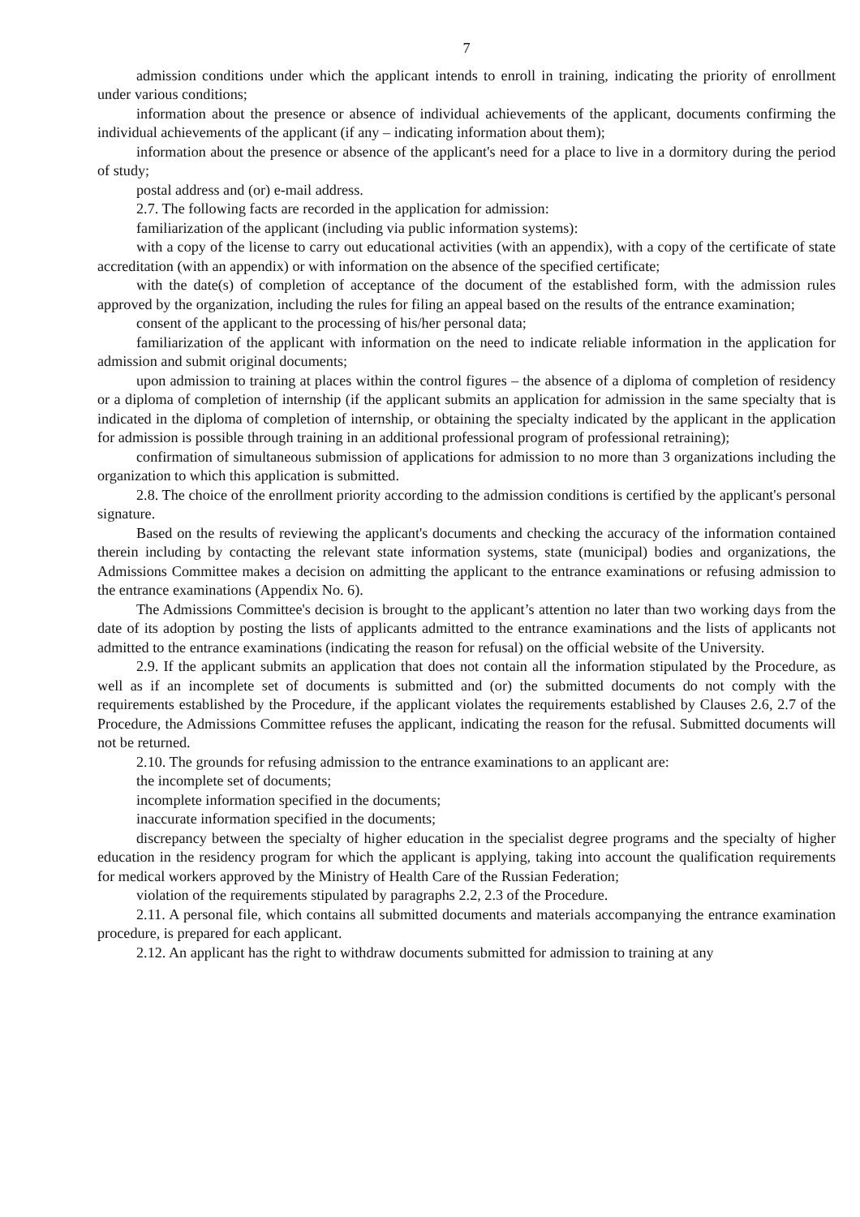7
admission conditions under which the applicant intends to enroll in training, indicating the priority of enrollment under various conditions;
information about the presence or absence of individual achievements of the applicant, documents confirming the individual achievements of the applicant (if any – indicating information about them);
information about the presence or absence of the applicant's need for a place to live in a dormitory during the period of study;
postal address and (or) e-mail address.
2.7. The following facts are recorded in the application for admission:
familiarization of the applicant (including via public information systems):
with a copy of the license to carry out educational activities (with an appendix), with a copy of the certificate of state accreditation (with an appendix) or with information on the absence of the specified certificate;
with the date(s) of completion of acceptance of the document of the established form, with the admission rules approved by the organization, including the rules for filing an appeal based on the results of the entrance examination;
consent of the applicant to the processing of his/her personal data;
familiarization of the applicant with information on the need to indicate reliable information in the application for admission and submit original documents;
upon admission to training at places within the control figures – the absence of a diploma of completion of residency or a diploma of completion of internship (if the applicant submits an application for admission in the same specialty that is indicated in the diploma of completion of internship, or obtaining the specialty indicated by the applicant in the application for admission is possible through training in an additional professional program of professional retraining);
confirmation of simultaneous submission of applications for admission to no more than 3 organizations including the organization to which this application is submitted.
2.8. The choice of the enrollment priority according to the admission conditions is certified by the applicant's personal signature.
Based on the results of reviewing the applicant's documents and checking the accuracy of the information contained therein including by contacting the relevant state information systems, state (municipal) bodies and organizations, the Admissions Committee makes a decision on admitting the applicant to the entrance examinations or refusing admission to the entrance examinations (Appendix No. 6).
The Admissions Committee's decision is brought to the applicant’s attention no later than two working days from the date of its adoption by posting the lists of applicants admitted to the entrance examinations and the lists of applicants not admitted to the entrance examinations (indicating the reason for refusal) on the official website of the University.
2.9. If the applicant submits an application that does not contain all the information stipulated by the Procedure, as well as if an incomplete set of documents is submitted and (or) the submitted documents do not comply with the requirements established by the Procedure, if the applicant violates the requirements established by Clauses 2.6, 2.7 of the Procedure, the Admissions Committee refuses the applicant, indicating the reason for the refusal. Submitted documents will not be returned.
2.10. The grounds for refusing admission to the entrance examinations to an applicant are:
the incomplete set of documents;
incomplete information specified in the documents;
inaccurate information specified in the documents;
discrepancy between the specialty of higher education in the specialist degree programs and the specialty of higher education in the residency program for which the applicant is applying, taking into account the qualification requirements for medical workers approved by the Ministry of Health Care of the Russian Federation;
violation of the requirements stipulated by paragraphs 2.2, 2.3 of the Procedure.
2.11. A personal file, which contains all submitted documents and materials accompanying the entrance examination procedure, is prepared for each applicant.
2.12. An applicant has the right to withdraw documents submitted for admission to training at any